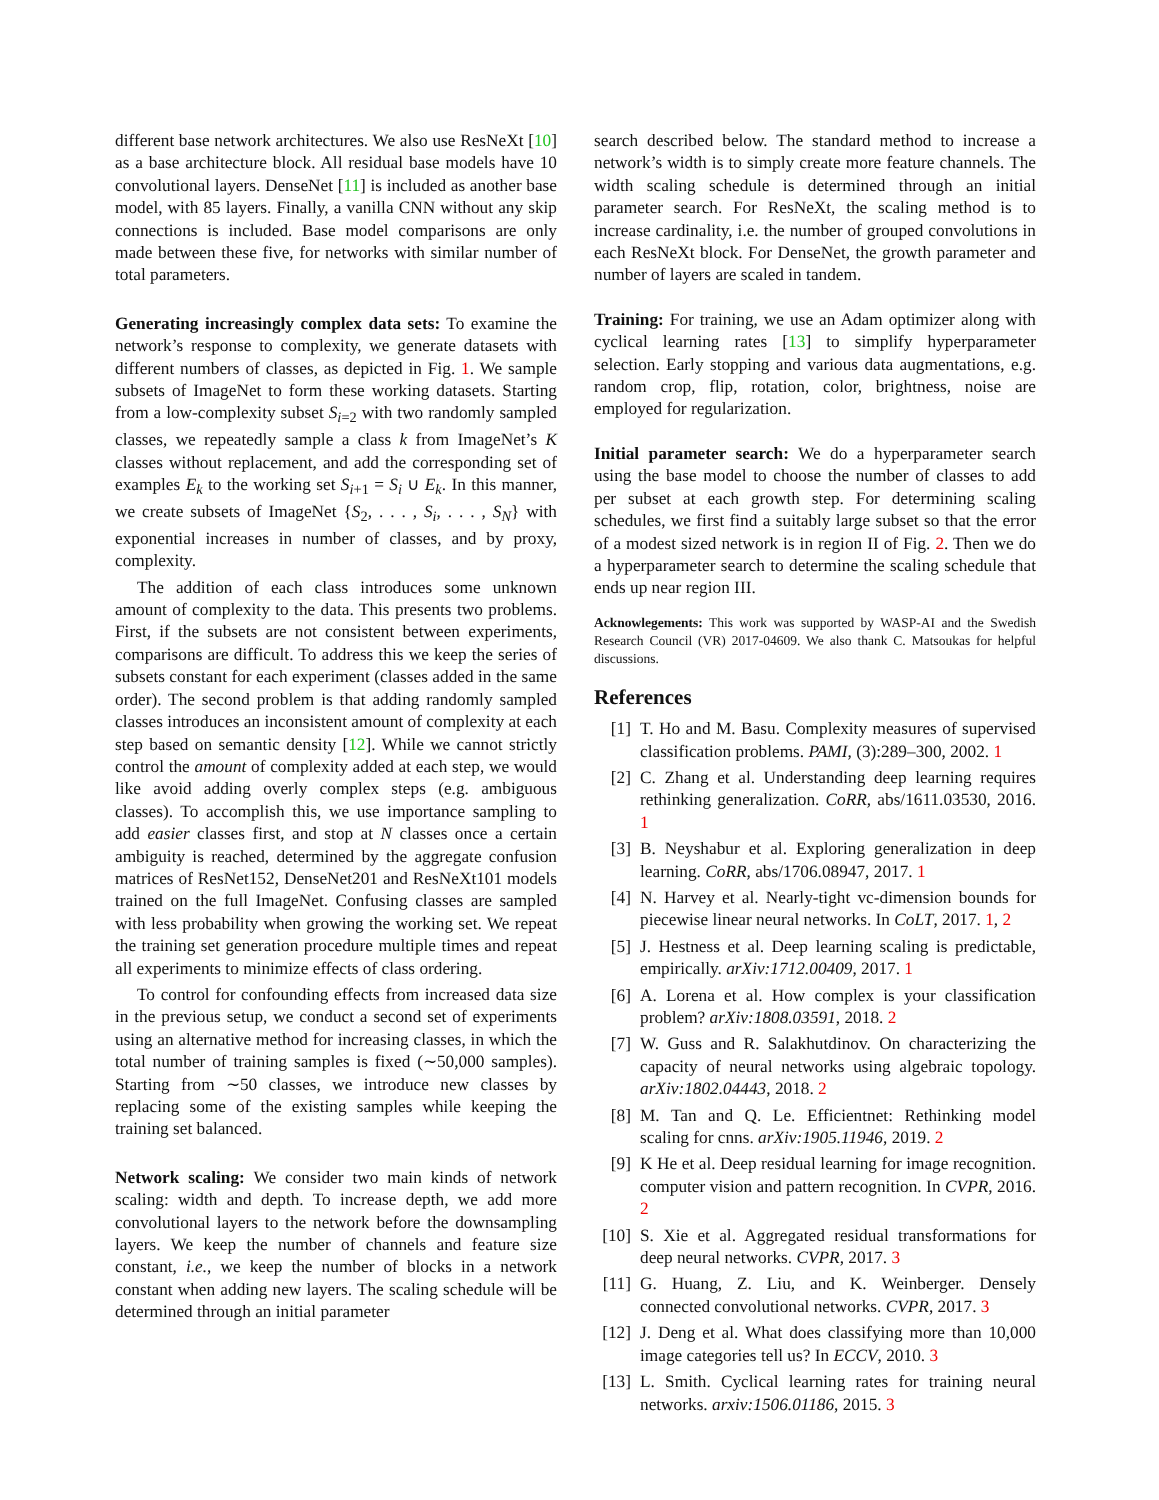different base network architectures. We also use ResNeXt [10] as a base architecture block. All residual base models have 10 convolutional layers. DenseNet [11] is included as another base model, with 85 layers. Finally, a vanilla CNN without any skip connections is included. Base model comparisons are only made between these five, for networks with similar number of total parameters.
Generating increasingly complex data sets: To examine the network’s response to complexity, we generate datasets with different numbers of classes, as depicted in Fig. 1. We sample subsets of ImageNet to form these working datasets. Starting from a low-complexity subset S<sub>i=2</sub> with two randomly sampled classes, we repeatedly sample a class k from ImageNet’s K classes without replacement, and add the corresponding set of examples E<sub>k</sub> to the working set S<sub>i+1</sub> = S<sub>i</sub> ∪ E<sub>k</sub>. In this manner, we create subsets of ImageNet {S<sub>2</sub>, . . . , S<sub>i</sub>, . . . , S<sub>N</sub>} with exponential increases in number of classes, and by proxy, complexity.
The addition of each class introduces some unknown amount of complexity to the data. This presents two problems. First, if the subsets are not consistent between experiments, comparisons are difficult. To address this we keep the series of subsets constant for each experiment (classes added in the same order). The second problem is that adding randomly sampled classes introduces an inconsistent amount of complexity at each step based on semantic density [12]. While we cannot strictly control the amount of complexity added at each step, we would like avoid adding overly complex steps (e.g. ambiguous classes). To accomplish this, we use importance sampling to add easier classes first, and stop at N classes once a certain ambiguity is reached, determined by the aggregate confusion matrices of ResNet152, DenseNet201 and ResNeXt101 models trained on the full ImageNet. Confusing classes are sampled with less probability when growing the working set. We repeat the training set generation procedure multiple times and repeat all experiments to minimize effects of class ordering.
To control for confounding effects from increased data size in the previous setup, we conduct a second set of experiments using an alternative method for increasing classes, in which the total number of training samples is fixed (∼50,000 samples). Starting from ∼50 classes, we introduce new classes by replacing some of the existing samples while keeping the training set balanced.
Network scaling: We consider two main kinds of network scaling: width and depth. To increase depth, we add more convolutional layers to the network before the downsampling layers. We keep the number of channels and feature size constant, i.e., we keep the number of blocks in a network constant when adding new layers. The scaling schedule will be determined through an initial parameter
search described below. The standard method to increase a network’s width is to simply create more feature channels. The width scaling schedule is determined through an initial parameter search. For ResNeXt, the scaling method is to increase cardinality, i.e. the number of grouped convolutions in each ResNeXt block. For DenseNet, the growth parameter and number of layers are scaled in tandem.
Training: For training, we use an Adam optimizer along with cyclical learning rates [13] to simplify hyperparameter selection. Early stopping and various data augmentations, e.g. random crop, flip, rotation, color, brightness, noise are employed for regularization.
Initial parameter search: We do a hyperparameter search using the base model to choose the number of classes to add per subset at each growth step. For determining scaling schedules, we first find a suitably large subset so that the error of a modest sized network is in region II of Fig. 2. Then we do a hyperparameter search to determine the scaling schedule that ends up near region III.
Acknowlegements: This work was supported by WASP-AI and the Swedish Research Council (VR) 2017-04609. We also thank C. Matsoukas for helpful discussions.
References
[1] T. Ho and M. Basu. Complexity measures of supervised classification problems. PAMI, (3):289–300, 2002. 1
[2] C. Zhang et al. Understanding deep learning requires rethinking generalization. CoRR, abs/1611.03530, 2016. 1
[3] B. Neyshabur et al. Exploring generalization in deep learning. CoRR, abs/1706.08947, 2017. 1
[4] N. Harvey et al. Nearly-tight vc-dimension bounds for piecewise linear neural networks. In CoLT, 2017. 1, 2
[5] J. Hestness et al. Deep learning scaling is predictable, empirically. arXiv:1712.00409, 2017. 1
[6] A. Lorena et al. How complex is your classification problem? arXiv:1808.03591, 2018. 2
[7] W. Guss and R. Salakhutdinov. On characterizing the capacity of neural networks using algebraic topology. arXiv:1802.04443, 2018. 2
[8] M. Tan and Q. Le. Efficientnet: Rethinking model scaling for cnns. arXiv:1905.11946, 2019. 2
[9] K He et al. Deep residual learning for image recognition. computer vision and pattern recognition. In CVPR, 2016. 2
[10]
S. Xie et al. Aggregated residual transformations for deep neural networks. CVPR, 2017. 3
[11]
G. Huang, Z. Liu, and K. Weinberger. Densely connected convolutional networks. CVPR, 2017. 3
[12]
J. Deng et al. What does classifying more than 10,000 image categories tell us? In ECCV, 2010. 3
[13]
L. Smith. Cyclical learning rates for training neural networks. arxiv:1506.01186, 2015. 3